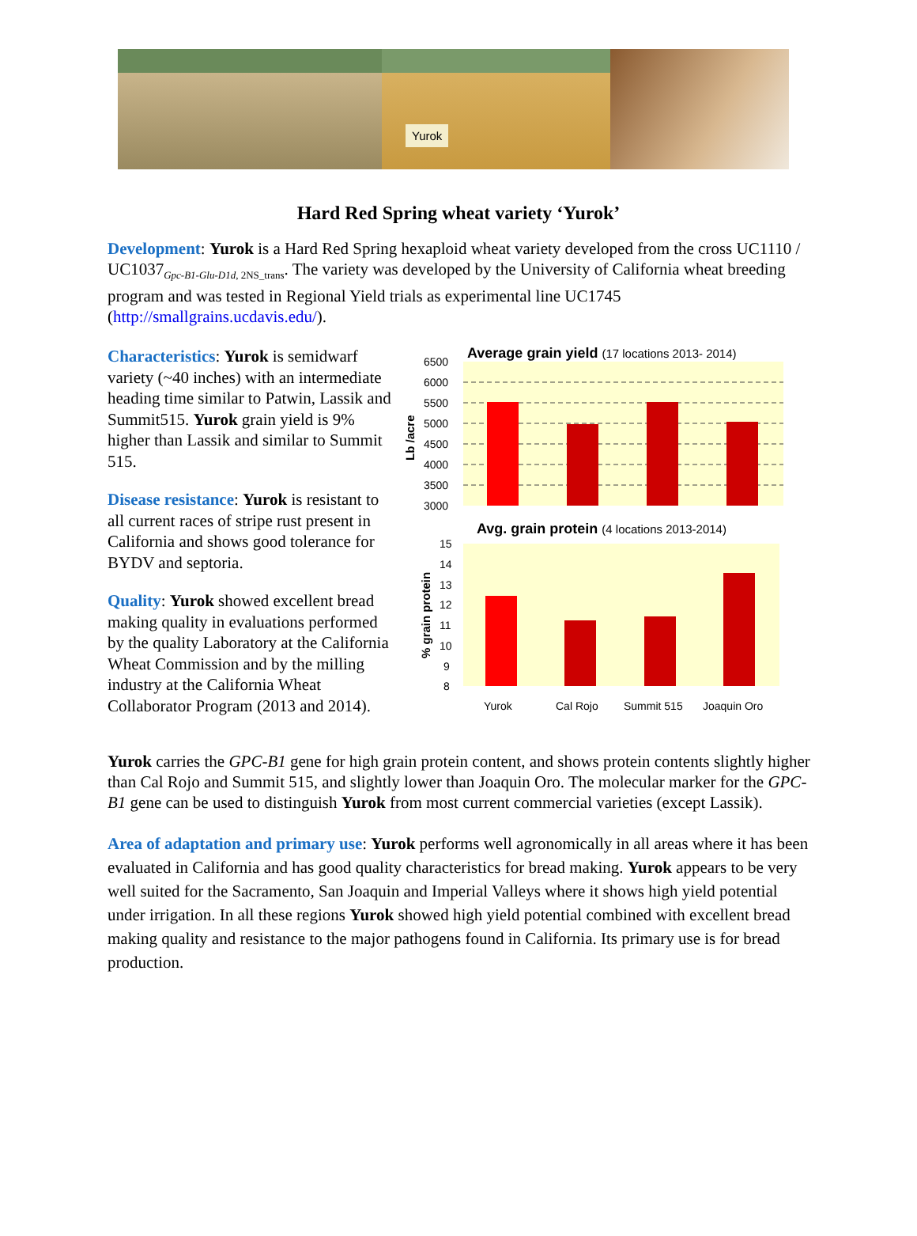Yurok
Hard Red Spring wheat variety ‘Yurok’
Development: Yurok is a Hard Red Spring hexaploid wheat variety developed from the cross UC1110 / UC1037<sub>Gpc-B1-Glu-D1d, 2NS_trans</sub>. The variety was developed by the University of California wheat breeding program and was tested in Regional Yield trials as experimental line UC1745 (http://smallgrains.ucdavis.edu/).
Characteristics: Yurok is semidwarf variety (~40 inches) with an intermediate heading time similar to Patwin, Lassik and Summit515. Yurok grain yield is 9% higher than Lassik and similar to Summit 515.
Disease resistance: Yurok is resistant to all current races of stripe rust present in California and shows good tolerance for BYDV and septoria.
Quality: Yurok showed excellent bread making quality in evaluations performed by the quality Laboratory at the California Wheat Commission and by the milling industry at the California Wheat Collaborator Program (2013 and 2014).
Average grain yield (17 locations 2013- 2014)
6500
6000
5500
5000
4500
4000
3500
3000
Lb /acre
Avg. grain protein (4 locations 2013-2014)
15
14
13
12
11
10
9
8
% grain protein
Yurok
Cal Rojo
Summit 515
Joaquin Oro
Yurok carries the GPC-B1 gene for high grain protein content, and shows protein contents slightly higher than Cal Rojo and Summit 515, and slightly lower than Joaquin Oro. The molecular marker for the GPC-B1 gene can be used to distinguish Yurok from most current commercial varieties (except Lassik).
Area of adaptation and primary use: Yurok performs well agronomically in all areas where it has been evaluated in California and has good quality characteristics for bread making. Yurok appears to be very well suited for the Sacramento, San Joaquin and Imperial Valleys where it shows high yield potential under irrigation. In all these regions Yurok showed high yield potential combined with excellent bread making quality and resistance to the major pathogens found in California. Its primary use is for bread production.